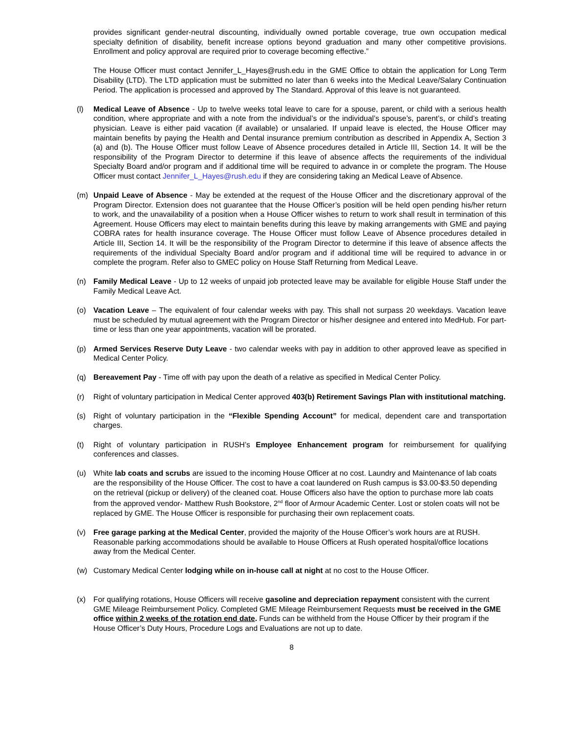provides significant gender-neutral discounting, individually owned portable coverage, true own occupation medical specialty definition of disability, benefit increase options beyond graduation and many other competitive provisions. Enrollment and policy approval are required prior to coverage becoming effective.”
The House Officer must contact Jennifer_L_Hayes@rush.edu in the GME Office to obtain the application for Long Term Disability (LTD). The LTD application must be submitted no later than 6 weeks into the Medical Leave/Salary Continuation Period. The application is processed and approved by The Standard. Approval of this leave is not guaranteed.
(l) Medical Leave of Absence - Up to twelve weeks total leave to care for a spouse, parent, or child with a serious health condition, where appropriate and with a note from the individual’s or the individual’s spouse’s, parent’s, or child’s treating physician. Leave is either paid vacation (if available) or unsalaried. If unpaid leave is elected, the House Officer may maintain benefits by paying the Health and Dental insurance premium contribution as described in Appendix A, Section 3 (a) and (b). The House Officer must follow Leave of Absence procedures detailed in Article III, Section 14. It will be the responsibility of the Program Director to determine if this leave of absence affects the requirements of the individual Specialty Board and/or program and if additional time will be required to advance in or complete the program. The House Officer must contact Jennifer_L_Hayes@rush.edu if they are considering taking an Medical Leave of Absence.
(m) Unpaid Leave of Absence - May be extended at the request of the House Officer and the discretionary approval of the Program Director. Extension does not guarantee that the House Officer’s position will be held open pending his/her return to work, and the unavailability of a position when a House Officer wishes to return to work shall result in termination of this Agreement. House Officers may elect to maintain benefits during this leave by making arrangements with GME and paying COBRA rates for health insurance coverage. The House Officer must follow Leave of Absence procedures detailed in Article III, Section 14. It will be the responsibility of the Program Director to determine if this leave of absence affects the requirements of the individual Specialty Board and/or program and if additional time will be required to advance in or complete the program. Refer also to GMEC policy on House Staff Returning from Medical Leave.
(n) Family Medical Leave - Up to 12 weeks of unpaid job protected leave may be available for eligible House Staff under the Family Medical Leave Act.
(o) Vacation Leave – The equivalent of four calendar weeks with pay. This shall not surpass 20 weekdays. Vacation leave must be scheduled by mutual agreement with the Program Director or his/her designee and entered into MedHub. For part-time or less than one year appointments, vacation will be prorated.
(p) Armed Services Reserve Duty Leave - two calendar weeks with pay in addition to other approved leave as specified in Medical Center Policy.
(q) Bereavement Pay - Time off with pay upon the death of a relative as specified in Medical Center Policy.
(r) Right of voluntary participation in Medical Center approved 403(b) Retirement Savings Plan with institutional matching.
(s) Right of voluntary participation in the “Flexible Spending Account” for medical, dependent care and transportation charges.
(t) Right of voluntary participation in RUSH’s Employee Enhancement program for reimbursement for qualifying conferences and classes.
(u) White lab coats and scrubs are issued to the incoming House Officer at no cost. Laundry and Maintenance of lab coats are the responsibility of the House Officer. The cost to have a coat laundered on Rush campus is $3.00-$3.50 depending on the retrieval (pickup or delivery) of the cleaned coat. House Officers also have the option to purchase more lab coats from the approved vendor- Matthew Rush Bookstore, 2<sup>nd</sup> floor of Armour Academic Center. Lost or stolen coats will not be replaced by GME. The House Officer is responsible for purchasing their own replacement coats.
(v) Free garage parking at the Medical Center, provided the majority of the House Officer’s work hours are at RUSH. Reasonable parking accommodations should be available to House Officers at Rush operated hospital/office locations away from the Medical Center.
(w) Customary Medical Center lodging while on in-house call at night at no cost to the House Officer.
(x) For qualifying rotations, House Officers will receive gasoline and depreciation repayment consistent with the current GME Mileage Reimbursement Policy. Completed GME Mileage Reimbursement Requests must be received in the GME office within 2 weeks of the rotation end date. Funds can be withheld from the House Officer by their program if the House Officer’s Duty Hours, Procedure Logs and Evaluations are not up to date.
8